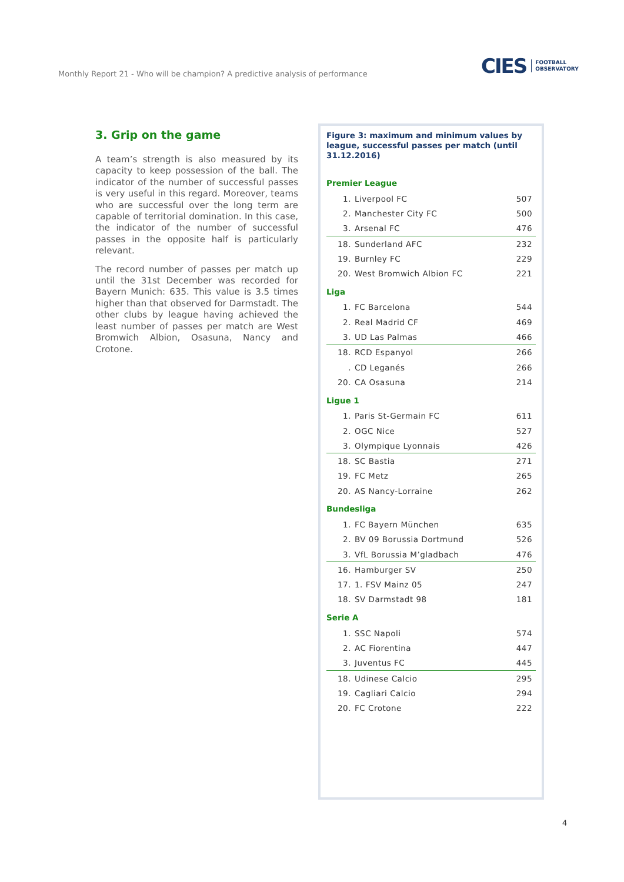Monthly Report 21 - Who will be champion? A predictive analysis of performance
CIES FOOTBALL
OBSERVATORY
3. Grip on the game
A team’s strength is also measured by its capacity to keep possession of the ball. The indicator of the number of successful passes is very useful in this regard. Moreover, teams who are successful over the long term are capable of territorial domination. In this case, the indicator of the number of successful passes in the opposite half is particularly relevant.
The record number of passes per match up until the 31st December was recorded for Bayern Munich: 635. This value is 3.5 times higher than that observed for Darmstadt. The other clubs by league having achieved the least number of passes per match are West Bromwich Albion, Osasuna, Nancy and Crotone.
Figure 3: maximum and minimum values by league, successful passes per match (until 31.12.2016)
Premier League
| 1. | Liverpool FC | 507 |
| 2. | Manchester City FC | 500 |
| 3. | Arsenal FC | 476 |
| 18. | Sunderland AFC | 232 |
| 19. | Burnley FC | 229 |
| 20. | West Bromwich Albion FC | 221 |
Liga
| 1. | FC Barcelona | 544 |
| 2. | Real Madrid CF | 469 |
| 3. | UD Las Palmas | 466 |
| 18. | RCD Espanyol | 266 |
| . | CD Leganés | 266 |
| 20. | CA Osasuna | 214 |
Ligue 1
| 1. | Paris St-Germain FC | 611 |
| 2. | OGC Nice | 527 |
| 3. | Olympique Lyonnais | 426 |
| 18. | SC Bastia | 271 |
| 19. | FC Metz | 265 |
| 20. | AS Nancy-Lorraine | 262 |
Bundesliga
| 1. | FC Bayern München | 635 |
| 2. | BV 09 Borussia Dortmund | 526 |
| 3. | VfL Borussia M’gladbach | 476 |
| 16. | Hamburger SV | 250 |
| 17. | 1. FSV Mainz 05 | 247 |
| 18. | SV Darmstadt 98 | 181 |
Serie A
| 1. | SSC Napoli | 574 |
| 2. | AC Fiorentina | 447 |
| 3. | Juventus FC | 445 |
| 18. | Udinese Calcio | 295 |
| 19. | Cagliari Calcio | 294 |
| 20. | FC Crotone | 222 |
4